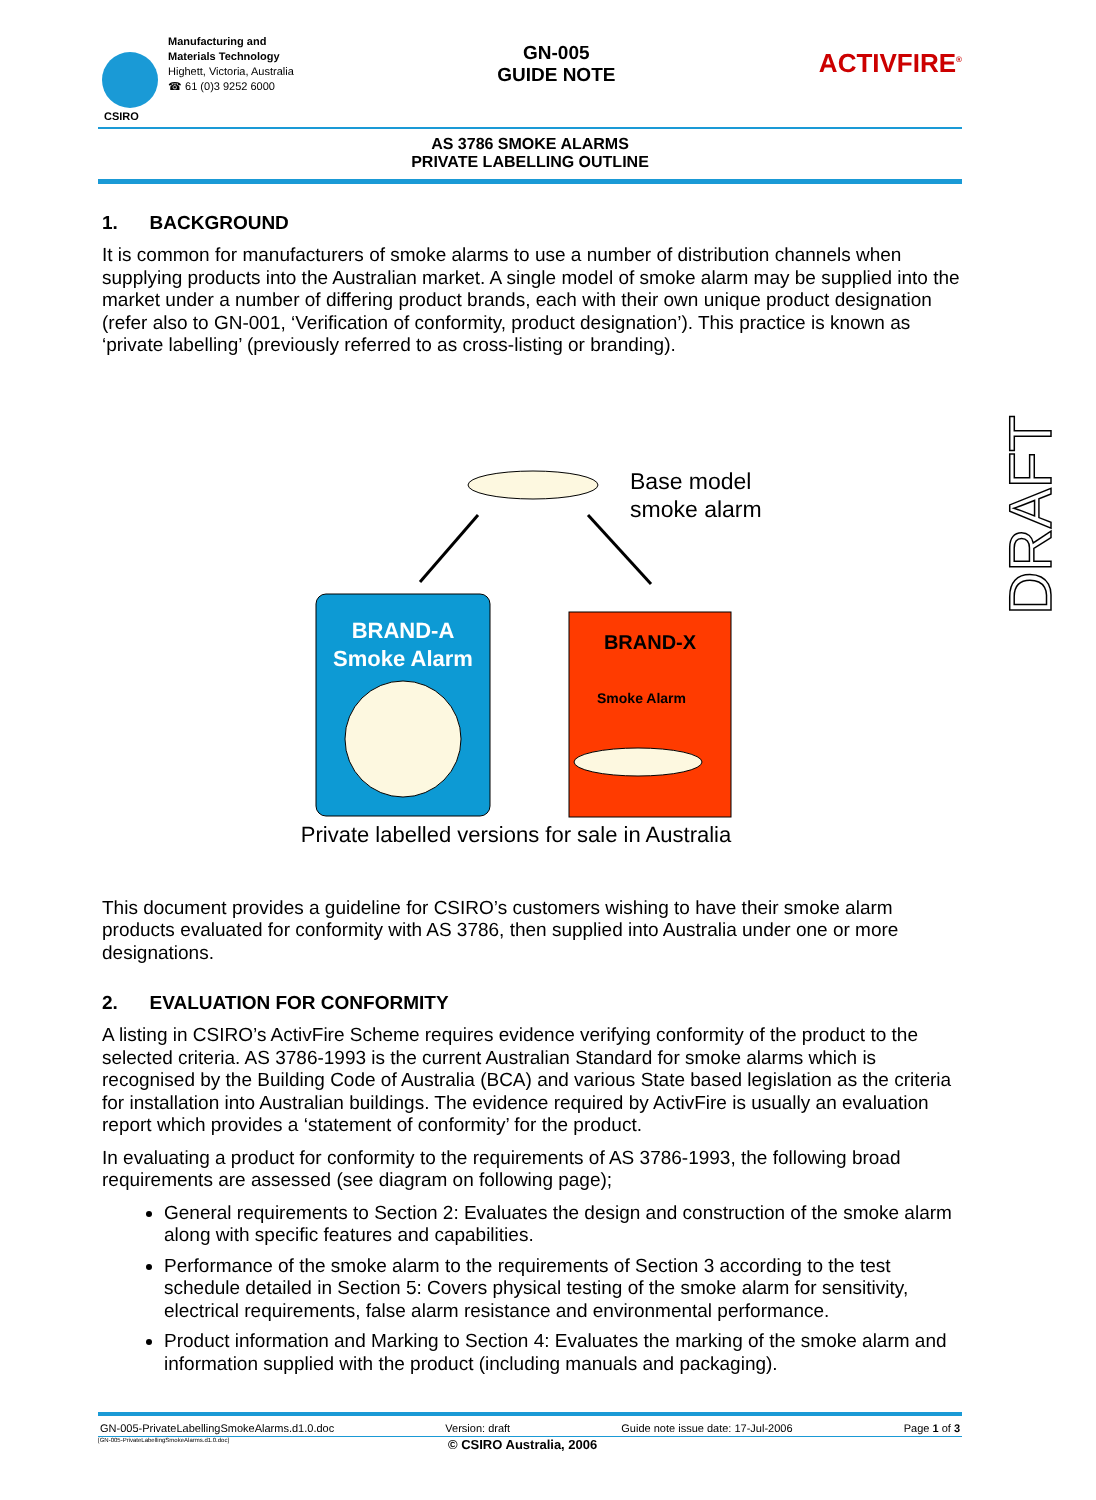CSIRO
Manufacturing and
Materials Technology
Highett, Victoria, Australia
☎ 61 (0)3 9252 6000
GN-005
GUIDE NOTE
ACTIVFIRE<sup>®</sup>
AS 3786 SMOKE ALARMS
PRIVATE LABELLING OUTLINE
1. BACKGROUND
It is common for manufacturers of smoke alarms to use a number of distribution channels when supplying products into the Australian market. A single model of smoke alarm may be supplied into the market under a number of differing product brands, each with their own unique product designation (refer also to GN-001, ‘Verification of conformity, product designation’). This practice is known as ‘private labelling’ (previously referred to as cross-listing or branding).
Base model
smoke alarm
BRAND-A
Smoke Alarm
BRAND-X
Smoke Alarm
Private labelled versions for sale in Australia
This document provides a guideline for CSIRO’s customers wishing to have their smoke alarm products evaluated for conformity with AS 3786, then supplied into Australia under one or more designations.
2. EVALUATION FOR CONFORMITY
A listing in CSIRO’s ActivFire Scheme requires evidence verifying conformity of the product to the selected criteria. AS 3786-1993 is the current Australian Standard for smoke alarms which is recognised by the Building Code of Australia (BCA) and various State based legislation as the criteria for installation into Australian buildings. The evidence required by ActivFire is usually an evaluation report which provides a ‘statement of conformity’ for the product.
In evaluating a product for conformity to the requirements of AS 3786-1993, the following broad requirements are assessed (see diagram on following page);
General requirements to Section 2: Evaluates the design and construction of the smoke alarm along with specific features and capabilities.
Performance of the smoke alarm to the requirements of Section 3 according to the test schedule detailed in Section 5: Covers physical testing of the smoke alarm for sensitivity, electrical requirements, false alarm resistance and environmental performance.
Product information and Marking to Section 4: Evaluates the marking of the smoke alarm and information supplied with the product (including manuals and packaging).
DRAFT
GN-005-PrivateLabellingSmokeAlarms.d1.0.doc Version: draft Guide note issue date: 17-Jul-2006 Page 1 of 3
[GN-005-PrivateLabellingSmokeAlarms.d1.0.doc] © CSIRO Australia, 2006